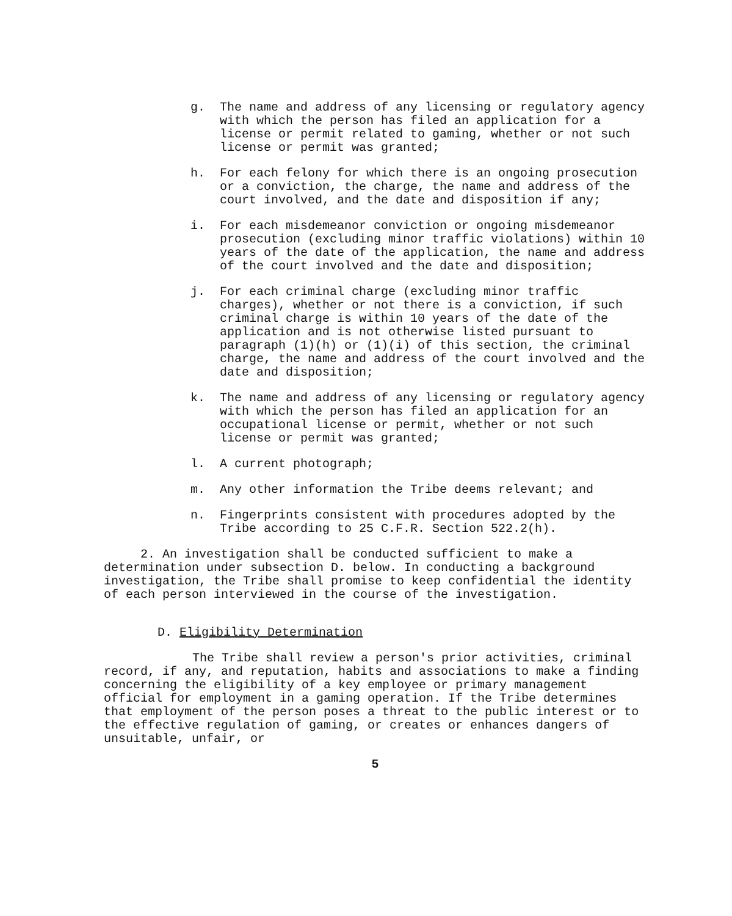g. The name and address of any licensing or regulatory agency with which the person has filed an application for a license or permit related to gaming, whether or not such license or permit was granted;
h. For each felony for which there is an ongoing prosecution or a conviction, the charge, the name and address of the court involved, and the date and disposition if any;
i. For each misdemeanor conviction or ongoing misdemeanor prosecution (excluding minor traffic violations) within 10 years of the date of the application, the name and address of the court involved and the date and disposition;
j. For each criminal charge (excluding minor traffic charges), whether or not there is a conviction, if such criminal charge is within 10 years of the date of the application and is not otherwise listed pursuant to paragraph (1)(h) or (1)(i) of this section, the criminal charge, the name and address of the court involved and the date and disposition;
k. The name and address of any licensing or regulatory agency with which the person has filed an application for an occupational license or permit, whether or not such license or permit was granted;
l. A current photograph;
m. Any other information the Tribe deems relevant; and
n. Fingerprints consistent with procedures adopted by the Tribe according to 25 C.F.R. Section 522.2(h).
2. An investigation shall be conducted sufficient to make a determination under subsection D. below. In conducting a background investigation, the Tribe shall promise to keep confidential the identity of each person interviewed in the course of the investigation.
D. Eligibility Determination
The Tribe shall review a person's prior activities, criminal record, if any, and reputation, habits and associations to make a finding concerning the eligibility of a key employee or primary management official for employment in a gaming operation. If the Tribe determines that employment of the person poses a threat to the public interest or to the effective regulation of gaming, or creates or enhances dangers of unsuitable, unfair, or
5